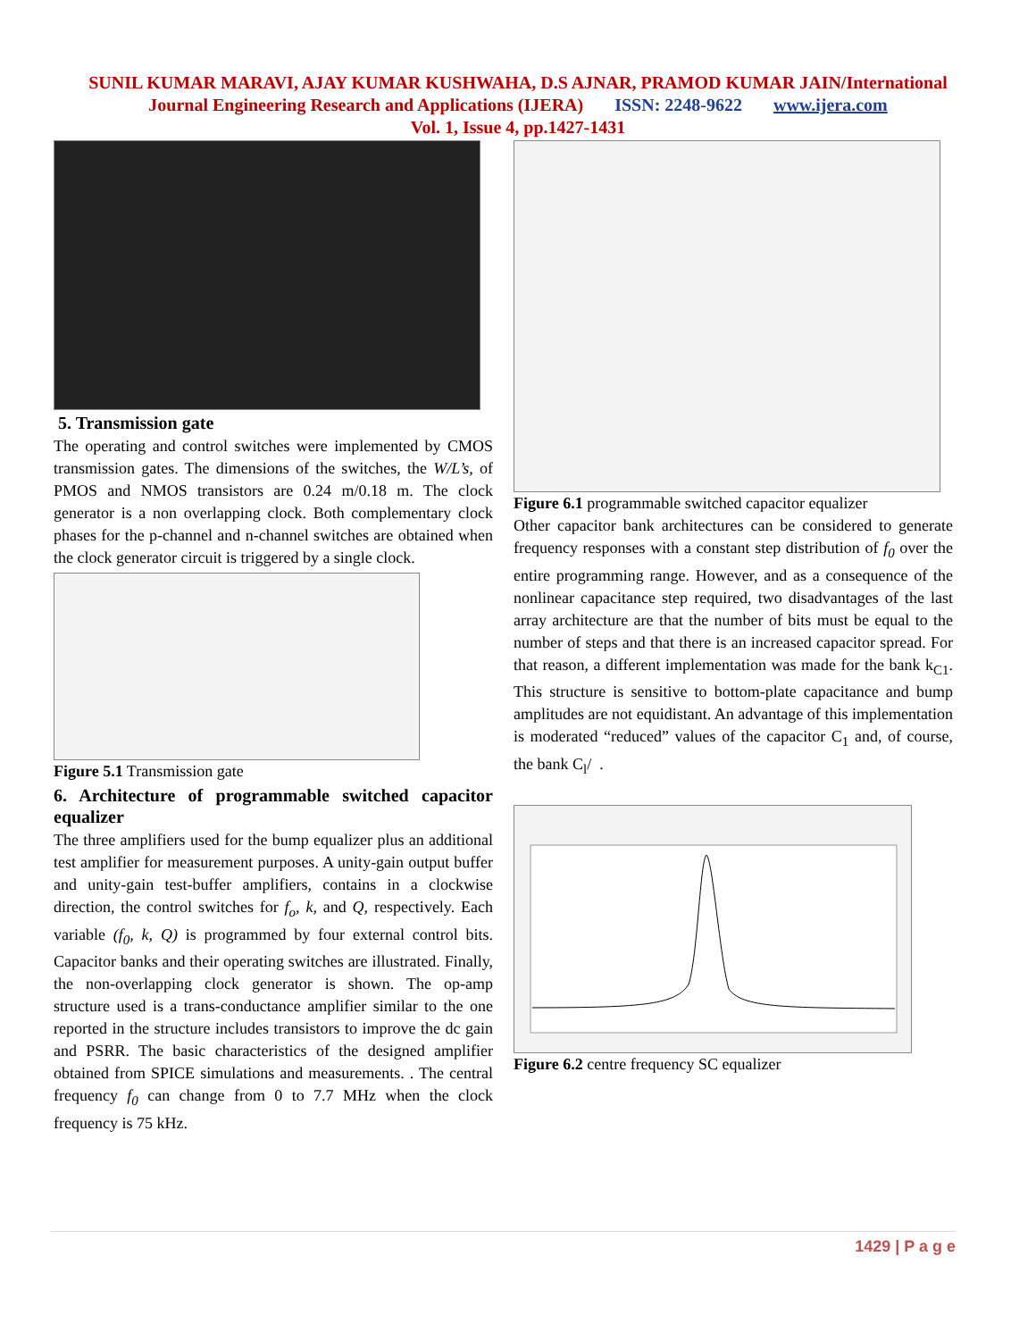SUNIL KUMAR MARAVI, AJAY KUMAR KUSHWAHA, D.S AJNAR, PRAMOD KUMAR JAIN/International
Journal Engineering Research and Applications (IJERA) ISSN: 2248-9622 www.ijera.com
Vol. 1, Issue 4, pp.1427-1431
5. Transmission gate
The operating and control switches were implemented by CMOS transmission gates. The dimensions of the switches, the W/L’s, of PMOS and NMOS transistors are 0.24 m/0.18 m. The clock generator is a non overlapping clock. Both complementary clock phases for the p-channel and n-channel switches are obtained when the clock generator circuit is triggered by a single clock.
Figure 5.1 Transmission gate
6. Architecture of programmable switched capacitor equalizer
The three amplifiers used for the bump equalizer plus an additional test amplifier for measurement purposes. A unity-gain output buffer and unity-gain test-buffer amplifiers, contains in a clockwise direction, the control switches for f<sub>o</sub>, k, and Q, respectively. Each variable (f<sub>0</sub>, k, Q) is programmed by four external control bits. Capacitor banks and their operating switches are illustrated. Finally, the non-overlapping clock generator is shown. The op-amp structure used is a trans-conductance amplifier similar to the one reported in the structure includes transistors to improve the dc gain and PSRR. The basic characteristics of the designed amplifier obtained from SPICE simulations and measurements. . The central frequency f<sub>0</sub> can change from 0 to 7.7 MHz when the clock frequency is 75 kHz.
Figure 6.1 programmable switched capacitor equalizer
Other capacitor bank architectures can be considered to generate frequency responses with a constant step distribution of f<sub>0</sub> over the entire programming range. However, and as a consequence of the nonlinear capacitance step required, two disadvantages of the last array architecture are that the number of bits must be equal to the number of steps and that there is an increased capacitor spread. For that reason, a different implementation was made for the bank k<sub>C1</sub>. This structure is sensitive to bottom-plate capacitance and bump amplitudes are not equidistant. An advantage of this implementation is moderated “reduced” values of the capacitor C<sub>1</sub> and, of course, the bank C<sub>l</sub>/ .
Figure 6.2 centre frequency SC equalizer
1429 | P a g e